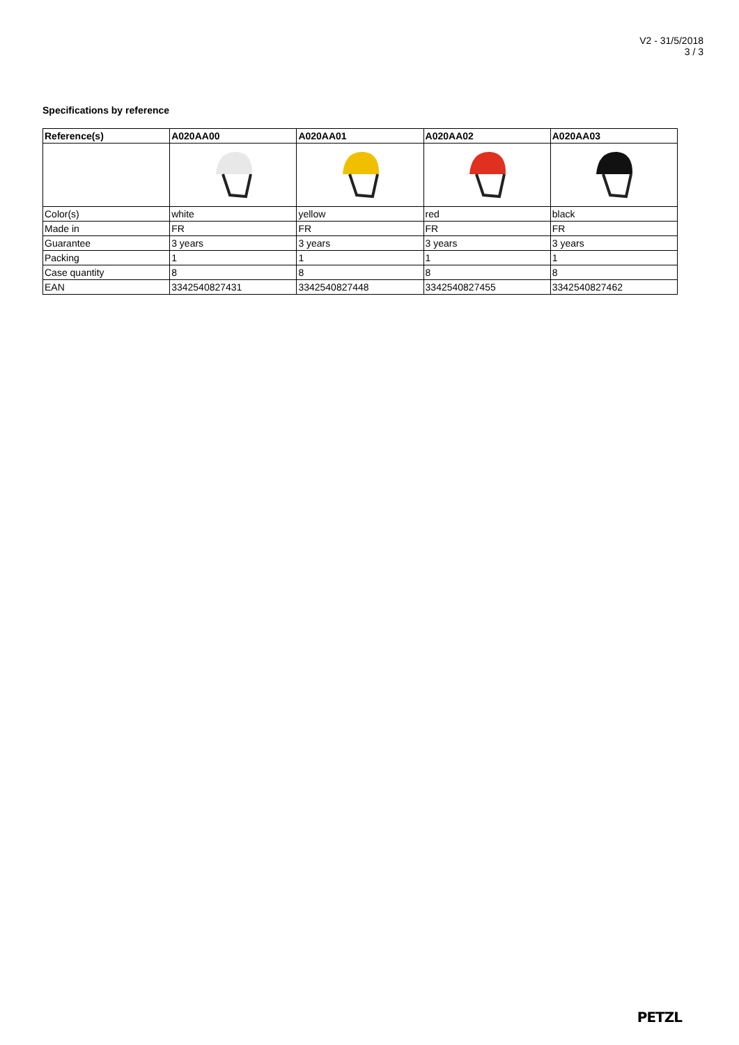V2 - 31/5/2018
3 / 3
Specifications by reference
| Reference(s) | A020AA00 | A020AA01 | A020AA02 | A020AA03 |
| --- | --- | --- | --- | --- |
| Color(s) | white | yellow | red | black |
| Made in | FR | FR | FR | FR |
| Guarantee | 3 years | 3 years | 3 years | 3 years |
| Packing | 1 | 1 | 1 | 1 |
| Case quantity | 8 | 8 | 8 | 8 |
| EAN | 3342540827431 | 3342540827448 | 3342540827455 | 3342540827462 |
PETZL